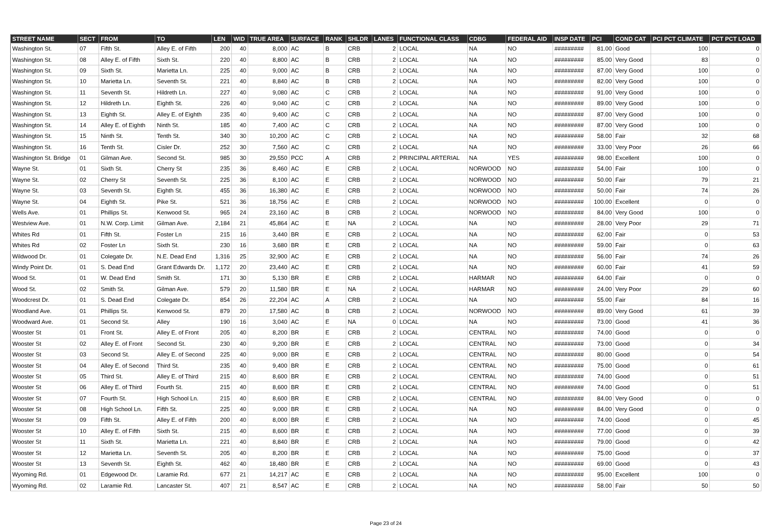| STREET NAME | SECT | FROM | TO | LEN | WID | TRUE AREA | SURFACE | RANK | SHLDR | LANES | FUNCTIONAL CLASS | CDBG | FEDERAL AID | INSP DATE | PCI | COND CAT | PCI PCT CLIMATE | PCT PCT LOAD |
| --- | --- | --- | --- | --- | --- | --- | --- | --- | --- | --- | --- | --- | --- | --- | --- | --- | --- | --- |
| Washington St. | 07 | Fifth St. | Alley E. of Fifth | 200 | 40 | 8,000 | AC | B | CRB | 2 | LOCAL | NA | NO | ######### | 81.00 | Good | 100 | 0 |
| Washington St. | 08 | Alley E. of Fifth | Sixth St. | 220 | 40 | 8,800 | AC | B | CRB | 2 | LOCAL | NA | NO | ######### | 85.00 | Very Good | 83 | 0 |
| Washington St. | 09 | Sixth St. | Marietta Ln. | 225 | 40 | 9,000 | AC | B | CRB | 2 | LOCAL | NA | NO | ######### | 87.00 | Very Good | 100 | 0 |
| Washington St. | 10 | Marietta Ln. | Seventh St. | 221 | 40 | 8,840 | AC | B | CRB | 2 | LOCAL | NA | NO | ######### | 82.00 | Very Good | 100 | 0 |
| Washington St. | 11 | Seventh St. | Hildreth Ln. | 227 | 40 | 9,080 | AC | C | CRB | 2 | LOCAL | NA | NO | ######### | 91.00 | Very Good | 100 | 0 |
| Washington St. | 12 | Hildreth Ln. | Eighth St. | 226 | 40 | 9,040 | AC | C | CRB | 2 | LOCAL | NA | NO | ######### | 89.00 | Very Good | 100 | 0 |
| Washington St. | 13 | Eighth St. | Alley E. of Eighth | 235 | 40 | 9,400 | AC | C | CRB | 2 | LOCAL | NA | NO | ######### | 87.00 | Very Good | 100 | 0 |
| Washington St. | 14 | Alley E. of Eighth | Ninth St. | 185 | 40 | 7,400 | AC | C | CRB | 2 | LOCAL | NA | NO | ######### | 87.00 | Very Good | 100 | 0 |
| Washington St. | 15 | Ninth St. | Tenth St. | 340 | 30 | 10,200 | AC | C | CRB | 2 | LOCAL | NA | NO | ######### | 58.00 | Fair | 32 | 68 |
| Washington St. | 16 | Tenth St. | Cisler Dr. | 252 | 30 | 7,560 | AC | C | CRB | 2 | LOCAL | NA | NO | ######### | 33.00 | Very Poor | 26 | 66 |
| Washington St. Bridge | 01 | Gilman Ave. | Second St. | 985 | 30 | 29,550 | PCC | A | CRB | 2 | PRINCIPAL ARTERIAL | NA | YES | ######### | 98.00 | Excellent | 100 | 0 |
| Wayne St. | 01 | Sixth St. | Cherry St | 235 | 36 | 8,460 | AC | E | CRB | 2 | LOCAL | NORWOOD | NO | ######### | 54.00 | Fair | 100 | 0 |
| Wayne St. | 02 | Cherry St | Seventh St. | 225 | 36 | 8,100 | AC | E | CRB | 2 | LOCAL | NORWOOD | NO | ######### | 50.00 | Fair | 79 | 21 |
| Wayne St. | 03 | Seventh St. | Eighth St. | 455 | 36 | 16,380 | AC | E | CRB | 2 | LOCAL | NORWOOD | NO | ######### | 50.00 | Fair | 74 | 26 |
| Wayne St. | 04 | Eighth St. | Pike St. | 521 | 36 | 18,756 | AC | E | CRB | 2 | LOCAL | NORWOOD | NO | ######### | 100.00 | Excellent | 0 | 0 |
| Wells Ave. | 01 | Phillips St. | Kenwood St. | 965 | 24 | 23,160 | AC | B | CRB | 2 | LOCAL | NORWOOD | NO | ######### | 84.00 | Very Good | 100 | 0 |
| Westview Ave. | 01 | N.W. Corp. Limit | Gilman Ave. | 2,184 | 21 | 45,864 | AC | E | NA | 2 | LOCAL | NA | NO | ######### | 28.00 | Very Poor | 29 | 71 |
| Whites Rd | 01 | Fifth St. | Foster Ln | 215 | 16 | 3,440 | BR | E | CRB | 2 | LOCAL | NA | NO | ######### | 62.00 | Fair | 0 | 53 |
| Whites Rd | 02 | Foster Ln | Sixth St. | 230 | 16 | 3,680 | BR | E | CRB | 2 | LOCAL | NA | NO | ######### | 59.00 | Fair | 0 | 63 |
| Wildwood Dr. | 01 | Colegate Dr. | N.E. Dead End | 1,316 | 25 | 32,900 | AC | E | CRB | 2 | LOCAL | NA | NO | ######### | 56.00 | Fair | 74 | 26 |
| Windy Point Dr. | 01 | S. Dead End | Grant Edwards Dr. | 1,172 | 20 | 23,440 | AC | E | CRB | 2 | LOCAL | NA | NO | ######### | 60.00 | Fair | 41 | 59 |
| Wood St. | 01 | W. Dead End | Smith St. | 171 | 30 | 5,130 | BR | E | CRB | 2 | LOCAL | HARMAR | NO | ######### | 64.00 | Fair | 0 | 0 |
| Wood St. | 02 | Smith St. | Gilman Ave. | 579 | 20 | 11,580 | BR | E | NA | 2 | LOCAL | HARMAR | NO | ######### | 24.00 | Very Poor | 29 | 60 |
| Woodcrest Dr. | 01 | S. Dead End | Colegate Dr. | 854 | 26 | 22,204 | AC | A | CRB | 2 | LOCAL | NA | NO | ######### | 55.00 | Fair | 84 | 16 |
| Woodland Ave. | 01 | Phillips St. | Kenwood St. | 879 | 20 | 17,580 | AC | B | CRB | 2 | LOCAL | NORWOOD | NO | ######### | 89.00 | Very Good | 61 | 39 |
| Woodward Ave. | 01 | Second St. | Alley | 190 | 16 | 3,040 | AC | E | NA | 0 | LOCAL | NA | NO | ######### | 73.00 | Good | 41 | 36 |
| Wooster St | 01 | Front St. | Alley E. of Front | 205 | 40 | 8,200 | BR | E | CRB | 2 | LOCAL | CENTRAL | NO | ######### | 74.00 | Good | 0 | 0 |
| Wooster St | 02 | Alley E. of Front | Second St. | 230 | 40 | 9,200 | BR | E | CRB | 2 | LOCAL | CENTRAL | NO | ######### | 73.00 | Good | 0 | 34 |
| Wooster St | 03 | Second St. | Alley E. of Second | 225 | 40 | 9,000 | BR | E | CRB | 2 | LOCAL | CENTRAL | NO | ######### | 80.00 | Good | 0 | 54 |
| Wooster St | 04 | Alley E. of Second | Third St. | 235 | 40 | 9,400 | BR | E | CRB | 2 | LOCAL | CENTRAL | NO | ######### | 75.00 | Good | 0 | 61 |
| Wooster St | 05 | Third St. | Alley E. of Third | 215 | 40 | 8,600 | BR | E | CRB | 2 | LOCAL | CENTRAL | NO | ######### | 74.00 | Good | 0 | 51 |
| Wooster St | 06 | Alley E. of Third | Fourth St. | 215 | 40 | 8,600 | BR | E | CRB | 2 | LOCAL | CENTRAL | NO | ######### | 74.00 | Good | 0 | 51 |
| Wooster St | 07 | Fourth St. | High School Ln. | 215 | 40 | 8,600 | BR | E | CRB | 2 | LOCAL | CENTRAL | NO | ######### | 84.00 | Very Good | 0 | 0 |
| Wooster St | 08 | High School Ln. | Fifth St. | 225 | 40 | 9,000 | BR | E | CRB | 2 | LOCAL | NA | NO | ######### | 84.00 | Very Good | 0 | 0 |
| Wooster St | 09 | Fifth St. | Alley E. of Fifth | 200 | 40 | 8,000 | BR | E | CRB | 2 | LOCAL | NA | NO | ######### | 74.00 | Good | 0 | 45 |
| Wooster St | 10 | Alley E. of Fifth | Sixth St. | 215 | 40 | 8,600 | BR | E | CRB | 2 | LOCAL | NA | NO | ######### | 77.00 | Good | 0 | 39 |
| Wooster St | 11 | Sixth St. | Marietta Ln. | 221 | 40 | 8,840 | BR | E | CRB | 2 | LOCAL | NA | NO | ######### | 79.00 | Good | 0 | 42 |
| Wooster St | 12 | Marietta Ln. | Seventh St. | 205 | 40 | 8,200 | BR | E | CRB | 2 | LOCAL | NA | NO | ######### | 75.00 | Good | 0 | 37 |
| Wooster St | 13 | Seventh St. | Eighth St. | 462 | 40 | 18,480 | BR | E | CRB | 2 | LOCAL | NA | NO | ######### | 69.00 | Good | 0 | 43 |
| Wyoming Rd. | 01 | Edgewood Dr. | Laramie Rd. | 677 | 21 | 14,217 | AC | E | CRB | 2 | LOCAL | NA | NO | ######### | 95.00 | Excellent | 100 | 0 |
| Wyoming Rd. | 02 | Laramie Rd. | Lancaster St. | 407 | 21 | 8,547 | AC | E | CRB | 2 | LOCAL | NA | NO | ######### | 58.00 | Fair | 50 | 50 |
Page 23 of 24